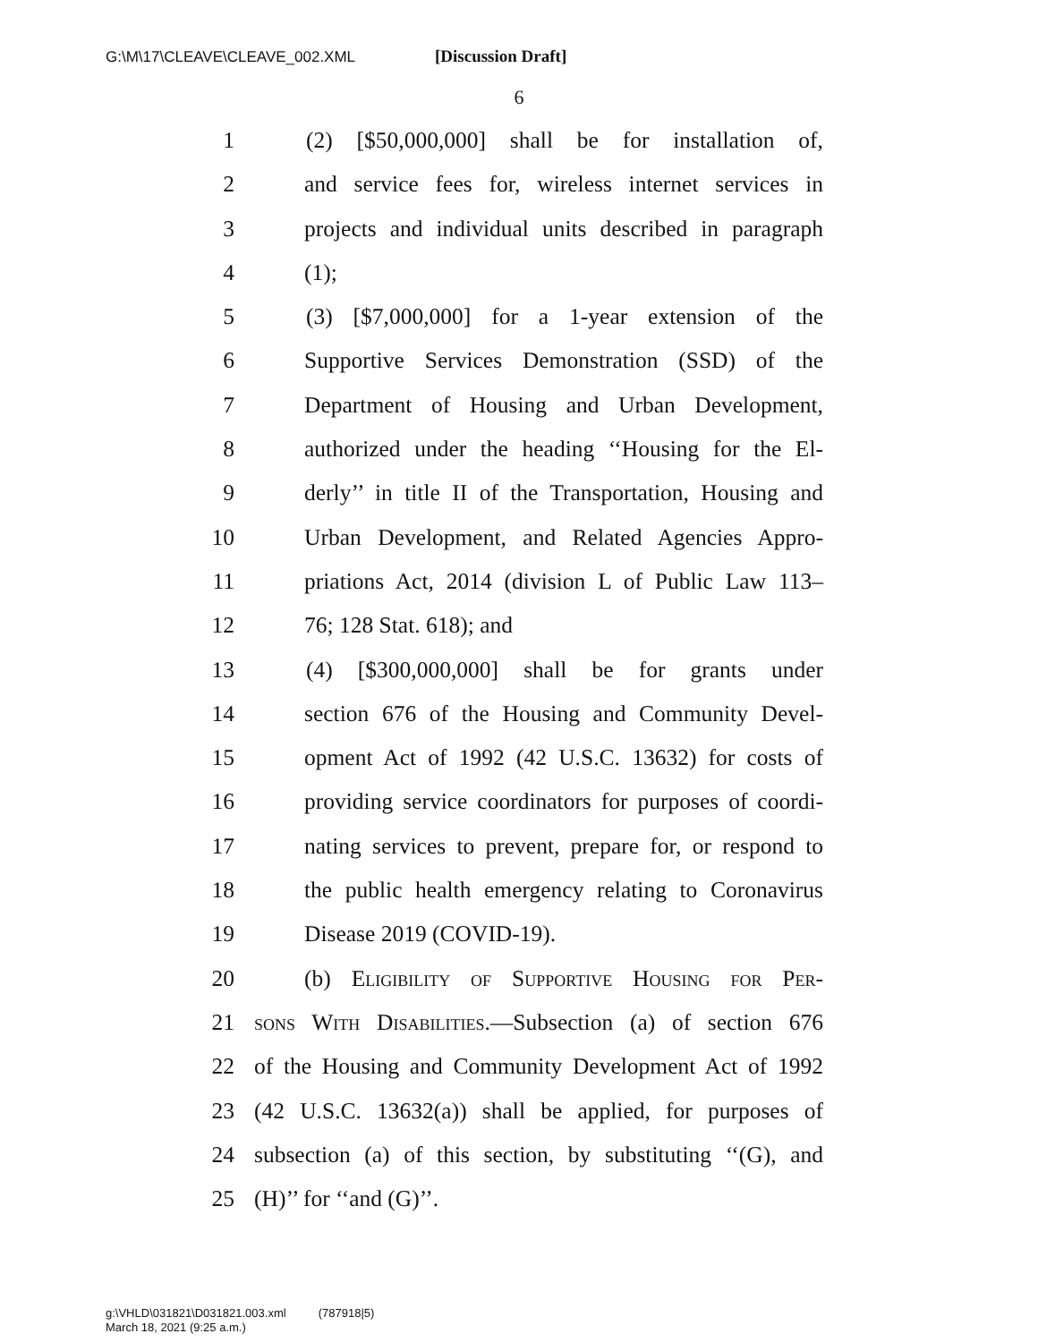G:\M\17\CLEAVE\CLEAVE_002.XML [Discussion Draft]
6
1 (2) [$50,000,000] shall be for installation of,
2 and service fees for, wireless internet services in
3 projects and individual units described in paragraph
4 (1);
5 (3) [$7,000,000] for a 1-year extension of the
6 Supportive Services Demonstration (SSD) of the
7 Department of Housing and Urban Development,
8 authorized under the heading ‘‘Housing for the El-
9 derly’’ in title II of the Transportation, Housing and
10 Urban Development, and Related Agencies Appro-
11 priations Act, 2014 (division L of Public Law 113–
12 76; 128 Stat. 618); and
13 (4) [$300,000,000] shall be for grants under
14 section 676 of the Housing and Community Devel-
15 opment Act of 1992 (42 U.S.C. 13632) for costs of
16 providing service coordinators for purposes of coordi-
17 nating services to prevent, prepare for, or respond to
18 the public health emergency relating to Coronavirus
19 Disease 2019 (COVID-19).
20 (b) Eligibility of Supportive Housing for Per-
21 sons With Disabilities.—Subsection (a) of section 676
22 of the Housing and Community Development Act of 1992
23 (42 U.S.C. 13632(a)) shall be applied, for purposes of
24 subsection (a) of this section, by substituting ‘‘(G), and
25 (H)’’ for ‘‘and (G)’’.
g:\VHLD\031821\D031821.003.xml (787918|5)
March 18, 2021 (9:25 a.m.)